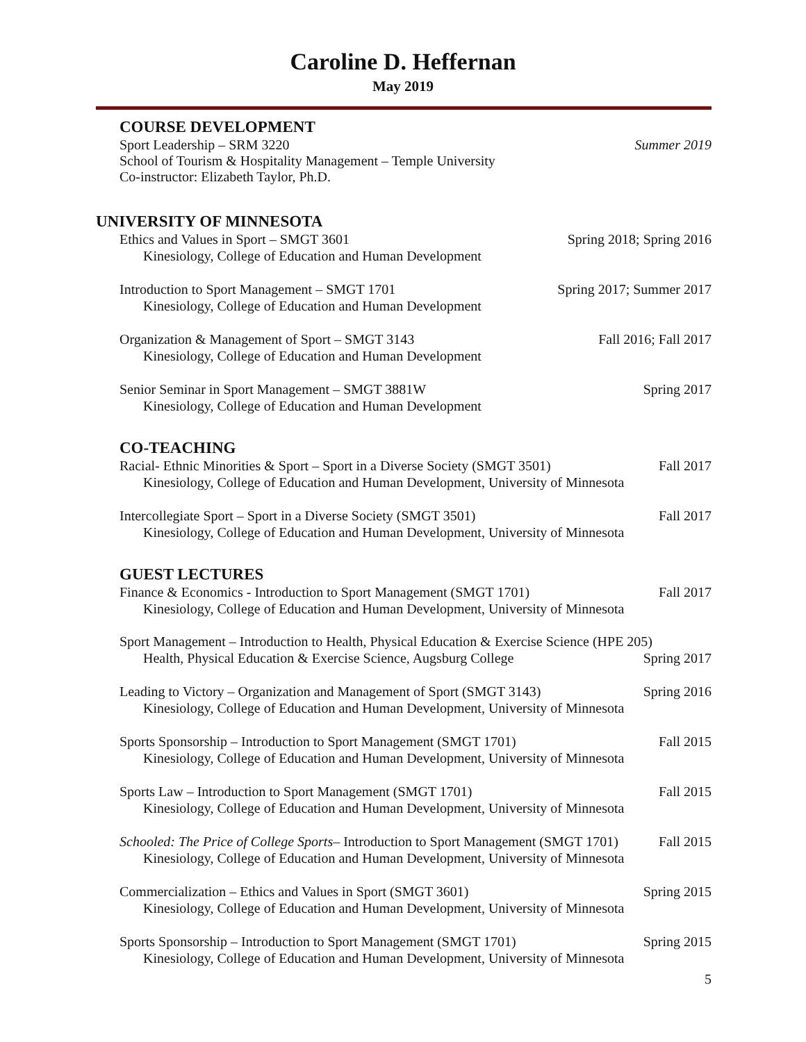Caroline D. Heffernan
May 2019
COURSE DEVELOPMENT
Sport Leadership – SRM 3220 Summer 2019
School of Tourism & Hospitality Management – Temple University
Co-instructor: Elizabeth Taylor, Ph.D.
UNIVERSITY OF MINNESOTA
Ethics and Values in Sport – SMGT 3601 Spring 2018; Spring 2016
Kinesiology, College of Education and Human Development
Introduction to Sport Management – SMGT 1701 Spring 2017; Summer 2017
Kinesiology, College of Education and Human Development
Organization & Management of Sport – SMGT 3143 Fall 2016; Fall 2017
Kinesiology, College of Education and Human Development
Senior Seminar in Sport Management – SMGT 3881W Spring 2017
Kinesiology, College of Education and Human Development
CO-TEACHING
Racial- Ethnic Minorities & Sport – Sport in a Diverse Society (SMGT 3501) Fall 2017
Kinesiology, College of Education and Human Development, University of Minnesota
Intercollegiate Sport – Sport in a Diverse Society (SMGT 3501) Fall 2017
Kinesiology, College of Education and Human Development, University of Minnesota
GUEST LECTURES
Finance & Economics - Introduction to Sport Management (SMGT 1701) Fall 2017
Kinesiology, College of Education and Human Development, University of Minnesota
Sport Management – Introduction to Health, Physical Education & Exercise Science (HPE 205)
Health, Physical Education & Exercise Science, Augsburg College Spring 2017
Leading to Victory – Organization and Management of Sport (SMGT 3143) Spring 2016
Kinesiology, College of Education and Human Development, University of Minnesota
Sports Sponsorship – Introduction to Sport Management (SMGT 1701) Fall 2015
Kinesiology, College of Education and Human Development, University of Minnesota
Sports Law – Introduction to Sport Management (SMGT 1701) Fall 2015
Kinesiology, College of Education and Human Development, University of Minnesota
Schooled: The Price of College Sports– Introduction to Sport Management (SMGT 1701) Fall 2015
Kinesiology, College of Education and Human Development, University of Minnesota
Commercialization – Ethics and Values in Sport (SMGT 3601) Spring 2015
Kinesiology, College of Education and Human Development, University of Minnesota
Sports Sponsorship – Introduction to Sport Management (SMGT 1701) Spring 2015
Kinesiology, College of Education and Human Development, University of Minnesota
5